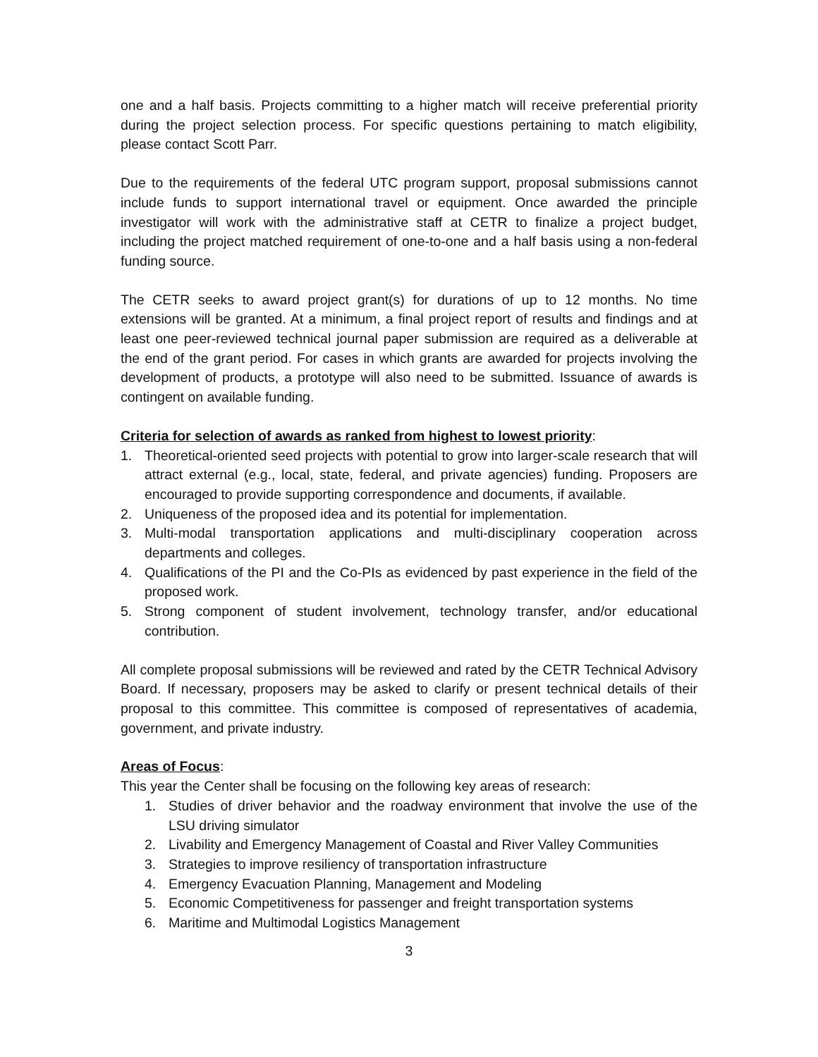one and a half basis. Projects committing to a higher match will receive preferential priority during the project selection process. For specific questions pertaining to match eligibility, please contact Scott Parr.
Due to the requirements of the federal UTC program support, proposal submissions cannot include funds to support international travel or equipment. Once awarded the principle investigator will work with the administrative staff at CETR to finalize a project budget, including the project matched requirement of one-to-one and a half basis using a non-federal funding source.
The CETR seeks to award project grant(s) for durations of up to 12 months. No time extensions will be granted. At a minimum, a final project report of results and findings and at least one peer-reviewed technical journal paper submission are required as a deliverable at the end of the grant period. For cases in which grants are awarded for projects involving the development of products, a prototype will also need to be submitted. Issuance of awards is contingent on available funding.
Criteria for selection of awards as ranked from highest to lowest priority:
1. Theoretical-oriented seed projects with potential to grow into larger-scale research that will attract external (e.g., local, state, federal, and private agencies) funding. Proposers are encouraged to provide supporting correspondence and documents, if available.
2. Uniqueness of the proposed idea and its potential for implementation.
3. Multi-modal transportation applications and multi-disciplinary cooperation across departments and colleges.
4. Qualifications of the PI and the Co-PIs as evidenced by past experience in the field of the proposed work.
5. Strong component of student involvement, technology transfer, and/or educational contribution.
All complete proposal submissions will be reviewed and rated by the CETR Technical Advisory Board. If necessary, proposers may be asked to clarify or present technical details of their proposal to this committee. This committee is composed of representatives of academia, government, and private industry.
Areas of Focus:
This year the Center shall be focusing on the following key areas of research:
1. Studies of driver behavior and the roadway environment that involve the use of the LSU driving simulator
2. Livability and Emergency Management of Coastal and River Valley Communities
3. Strategies to improve resiliency of transportation infrastructure
4. Emergency Evacuation Planning, Management and Modeling
5. Economic Competitiveness for passenger and freight transportation systems
6. Maritime and Multimodal Logistics Management
3